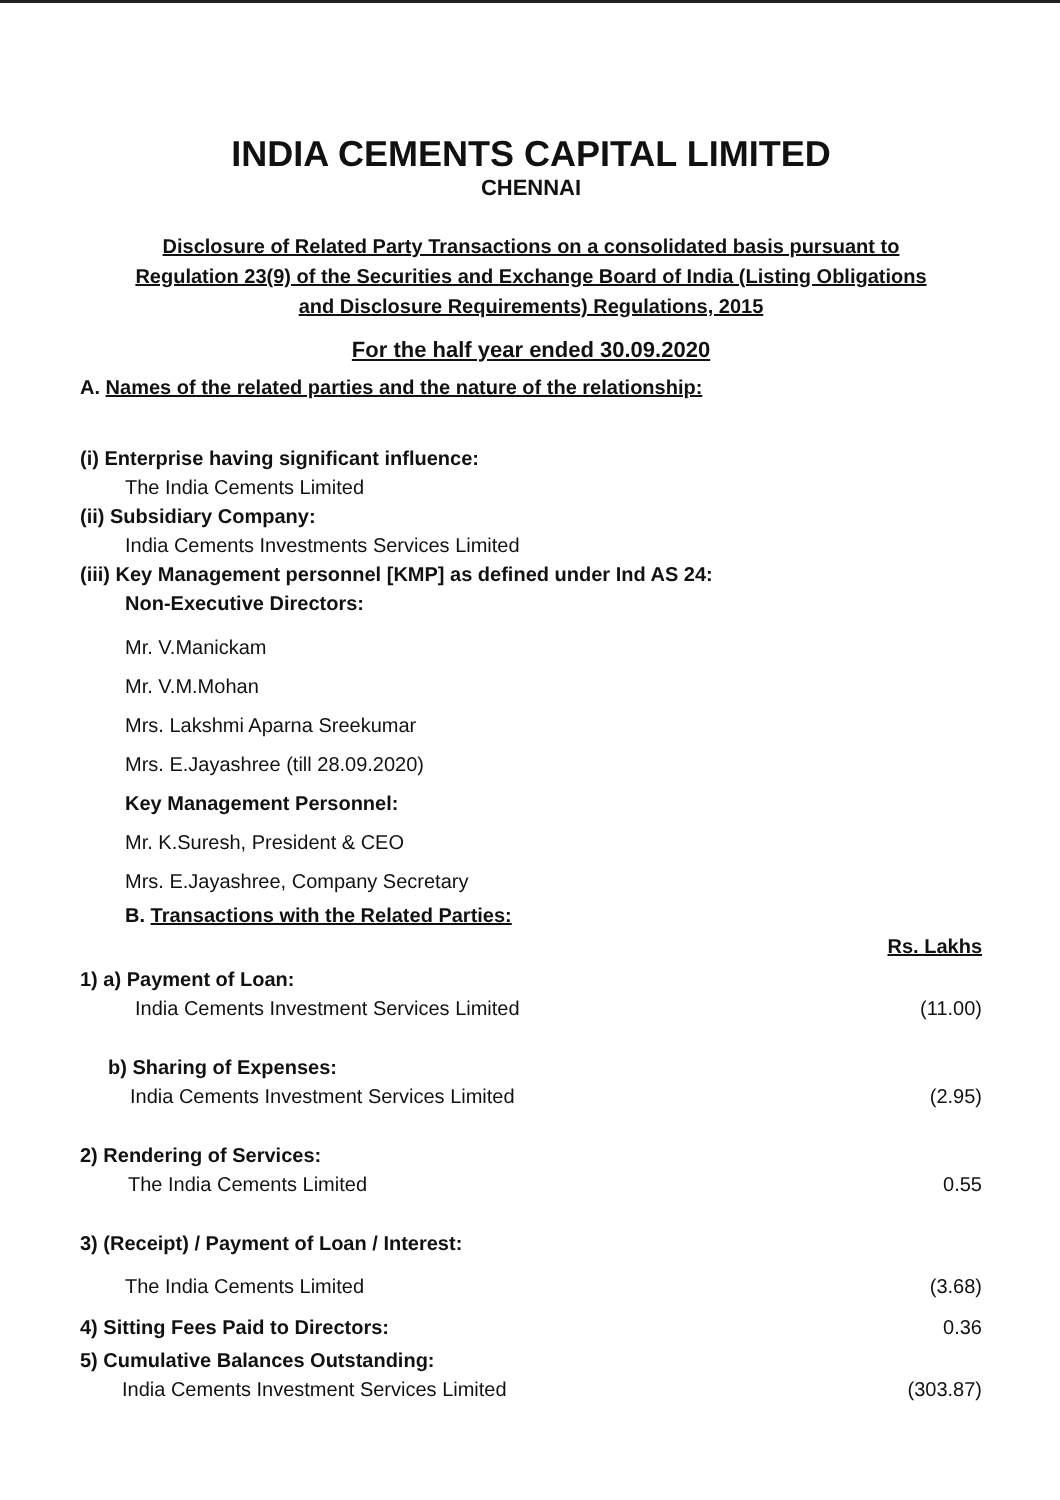INDIA CEMENTS CAPITAL LIMITED
CHENNAI
Disclosure of Related Party Transactions on a consolidated basis pursuant to
Regulation 23(9) of the Securities and Exchange Board of India (Listing Obligations
and Disclosure Requirements) Regulations, 2015
For the half year ended 30.09.2020
A. Names of the related parties and the nature of the relationship:
(i) Enterprise having significant influence:
The India Cements Limited
(ii) Subsidiary Company:
India Cements Investments Services Limited
(iii) Key Management personnel [KMP] as defined under Ind AS 24:
Non-Executive Directors:
Mr. V.Manickam
Mr. V.M.Mohan
Mrs. Lakshmi Aparna Sreekumar
Mrs. E.Jayashree (till 28.09.2020)
Key Management Personnel:
Mr. K.Suresh, President & CEO
Mrs. E.Jayashree, Company Secretary
B. Transactions with the Related Parties:
| | Rs. Lakhs |
| 1) a) Payment of Loan: India Cements Investment Services Limited | (11.00) |
| b) Sharing of Expenses: India Cements Investment Services Limited | (2.95) |
| 2) Rendering of Services: The India Cements Limited | 0.55 |
| 3) (Receipt) / Payment of Loan / Interest: | |
| The India Cements Limited | (3.68) |
| 4) Sitting Fees Paid to Directors: | 0.36 |
| 5) Cumulative Balances Outstanding: India Cements Investment Services Limited | (303.87) |